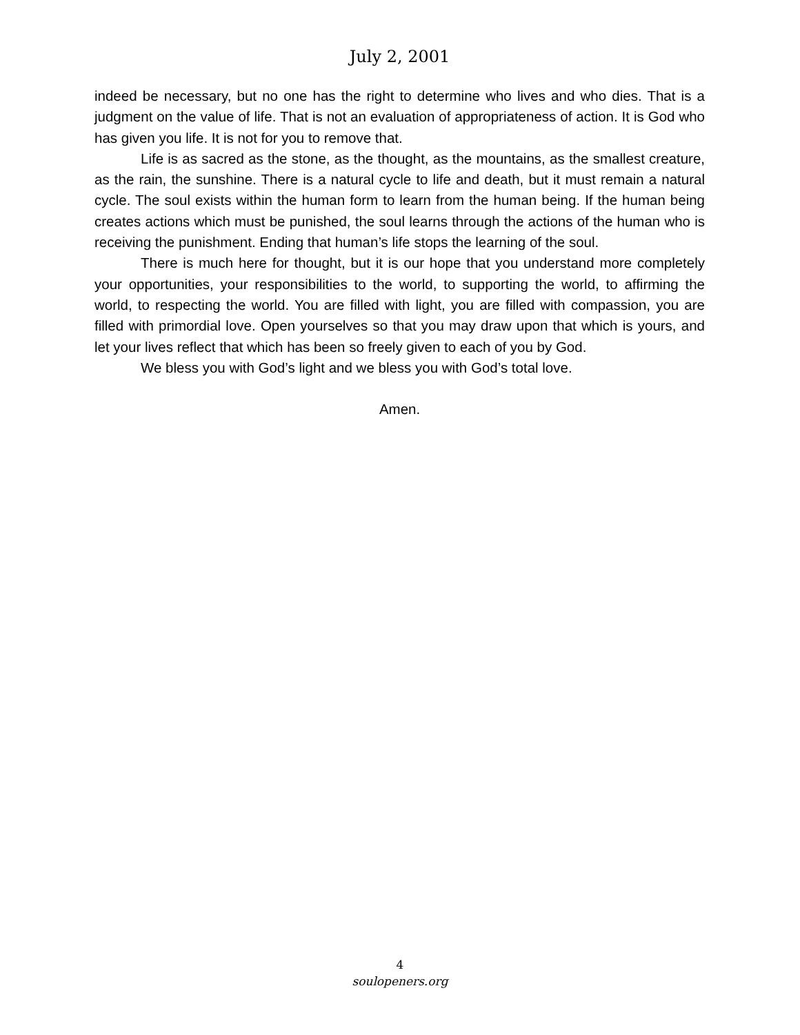July 2, 2001
indeed be necessary, but no one has the right to determine who lives and who dies. That is a judgment on the value of life. That is not an evaluation of appropriateness of action. It is God who has given you life. It is not for you to remove that.
Life is as sacred as the stone, as the thought, as the mountains, as the smallest creature, as the rain, the sunshine. There is a natural cycle to life and death, but it must remain a natural cycle. The soul exists within the human form to learn from the human being. If the human being creates actions which must be punished, the soul learns through the actions of the human who is receiving the punishment. Ending that human’s life stops the learning of the soul.
There is much here for thought, but it is our hope that you understand more completely your opportunities, your responsibilities to the world, to supporting the world, to affirming the world, to respecting the world. You are filled with light, you are filled with compassion, you are filled with primordial love. Open yourselves so that you may draw upon that which is yours, and let your lives reflect that which has been so freely given to each of you by God.
We bless you with God’s light and we bless you with God’s total love.
Amen.
4
soulopeners.org